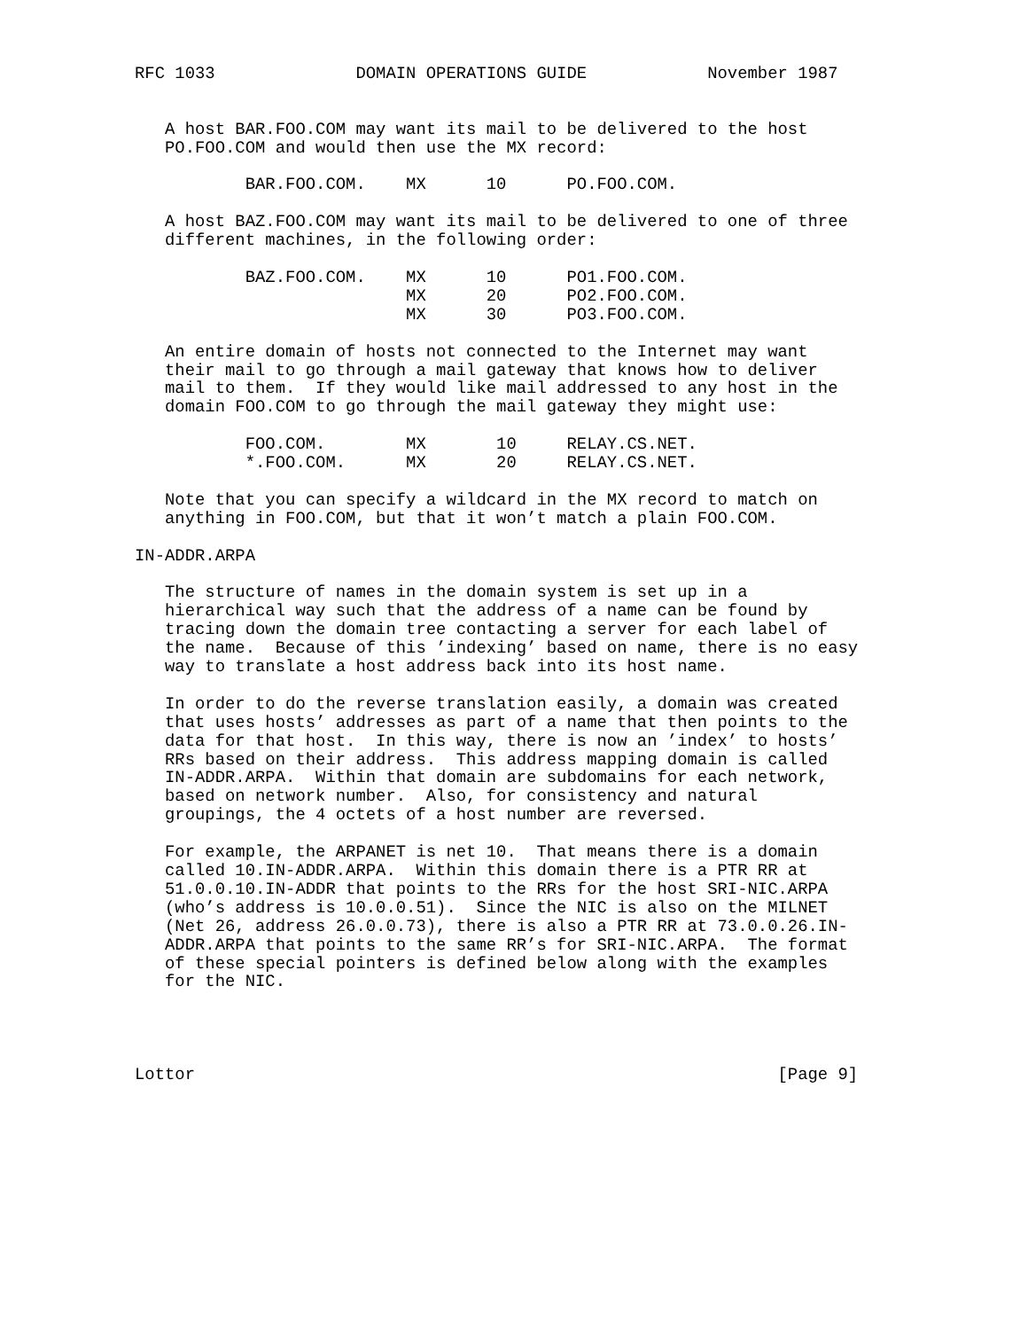RFC 1033              DOMAIN OPERATIONS GUIDE            November 1987


   A host BAR.FOO.COM may want its mail to be delivered to the host
   PO.FOO.COM and would then use the MX record:

           BAR.FOO.COM.    MX      10      PO.FOO.COM.

   A host BAZ.FOO.COM may want its mail to be delivered to one of three
   different machines, in the following order:

           BAZ.FOO.COM.    MX      10      PO1.FOO.COM.
                           MX      20      PO2.FOO.COM.
                           MX      30      PO3.FOO.COM.

   An entire domain of hosts not connected to the Internet may want
   their mail to go through a mail gateway that knows how to deliver
   mail to them.  If they would like mail addressed to any host in the
   domain FOO.COM to go through the mail gateway they might use:

           FOO.COM.        MX       10     RELAY.CS.NET.
           *.FOO.COM.      MX       20     RELAY.CS.NET.

   Note that you can specify a wildcard in the MX record to match on
   anything in FOO.COM, but that it won’t match a plain FOO.COM.

IN-ADDR.ARPA

   The structure of names in the domain system is set up in a
   hierarchical way such that the address of a name can be found by
   tracing down the domain tree contacting a server for each label of
   the name.  Because of this ’indexing’ based on name, there is no easy
   way to translate a host address back into its host name.

   In order to do the reverse translation easily, a domain was created
   that uses hosts’ addresses as part of a name that then points to the
   data for that host.  In this way, there is now an ’index’ to hosts’
   RRs based on their address.  This address mapping domain is called
   IN-ADDR.ARPA.  Within that domain are subdomains for each network,
   based on network number.  Also, for consistency and natural
   groupings, the 4 octets of a host number are reversed.

   For example, the ARPANET is net 10.  That means there is a domain
   called 10.IN-ADDR.ARPA.  Within this domain there is a PTR RR at
   51.0.0.10.IN-ADDR that points to the RRs for the host SRI-NIC.ARPA
   (who’s address is 10.0.0.51).  Since the NIC is also on the MILNET
   (Net 26, address 26.0.0.73), there is also a PTR RR at 73.0.0.26.IN-
   ADDR.ARPA that points to the same RR’s for SRI-NIC.ARPA.  The format
   of these special pointers is defined below along with the examples
   for the NIC.




Lottor                                                          [Page 9]